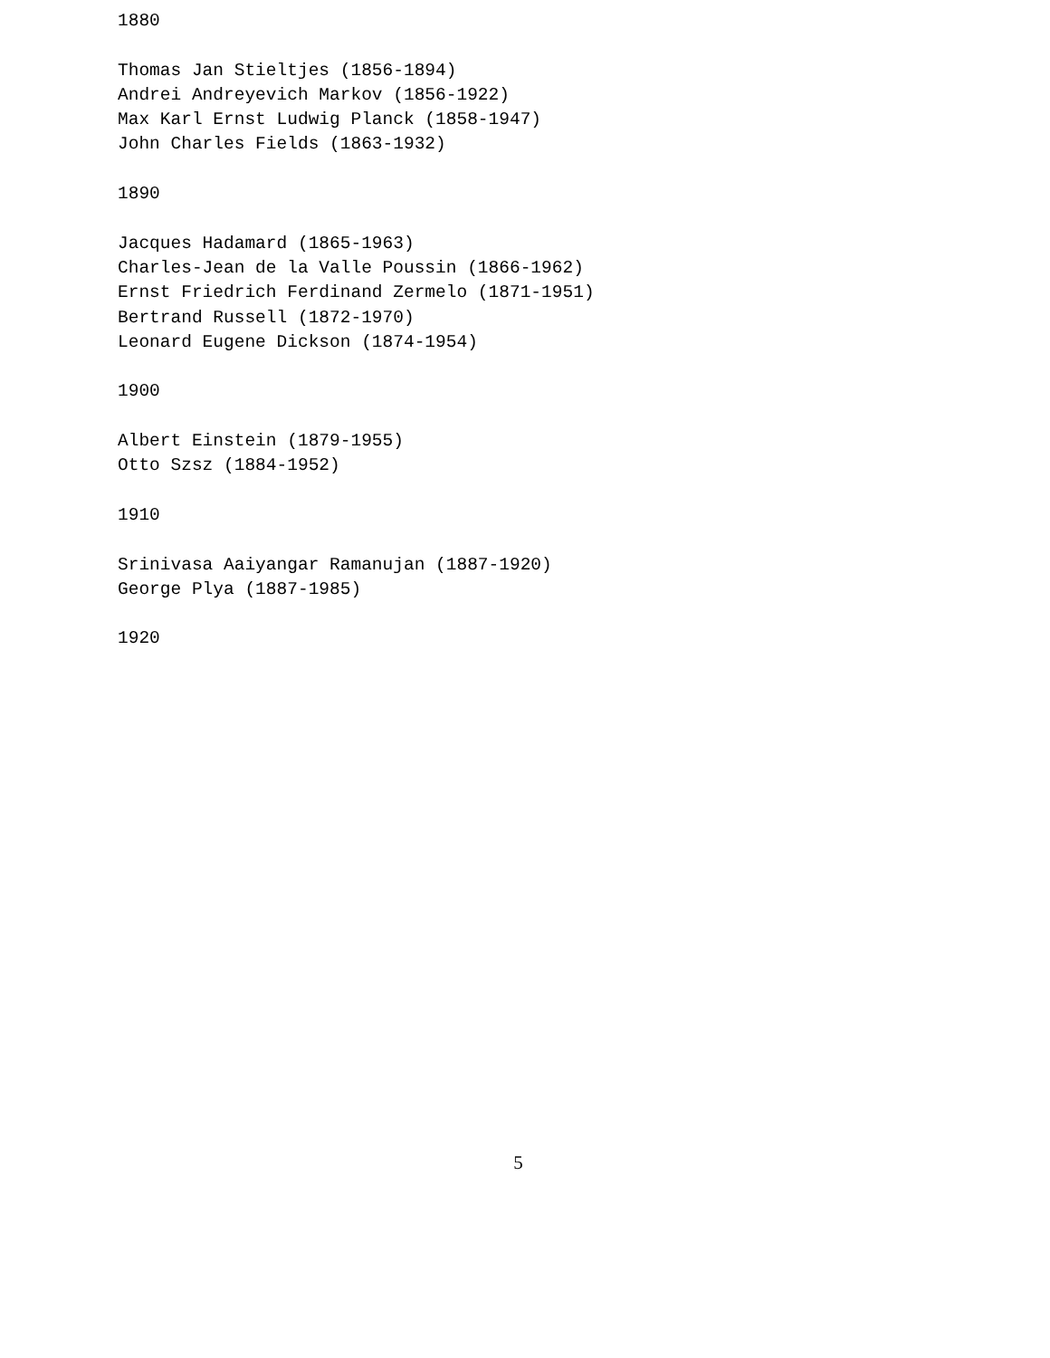1880
Thomas Jan Stieltjes (1856-1894)
Andrei Andreyevich Markov (1856-1922)
Max Karl Ernst Ludwig Planck (1858-1947)
John Charles Fields (1863-1932)
1890
Jacques Hadamard (1865-1963)
Charles-Jean de la Valle Poussin (1866-1962)
Ernst Friedrich Ferdinand Zermelo (1871-1951)
Bertrand Russell (1872-1970)
Leonard Eugene Dickson (1874-1954)
1900
Albert Einstein (1879-1955)
Otto Szsz (1884-1952)
1910
Srinivasa Aaiyangar Ramanujan (1887-1920)
George Plya (1887-1985)
1920
5